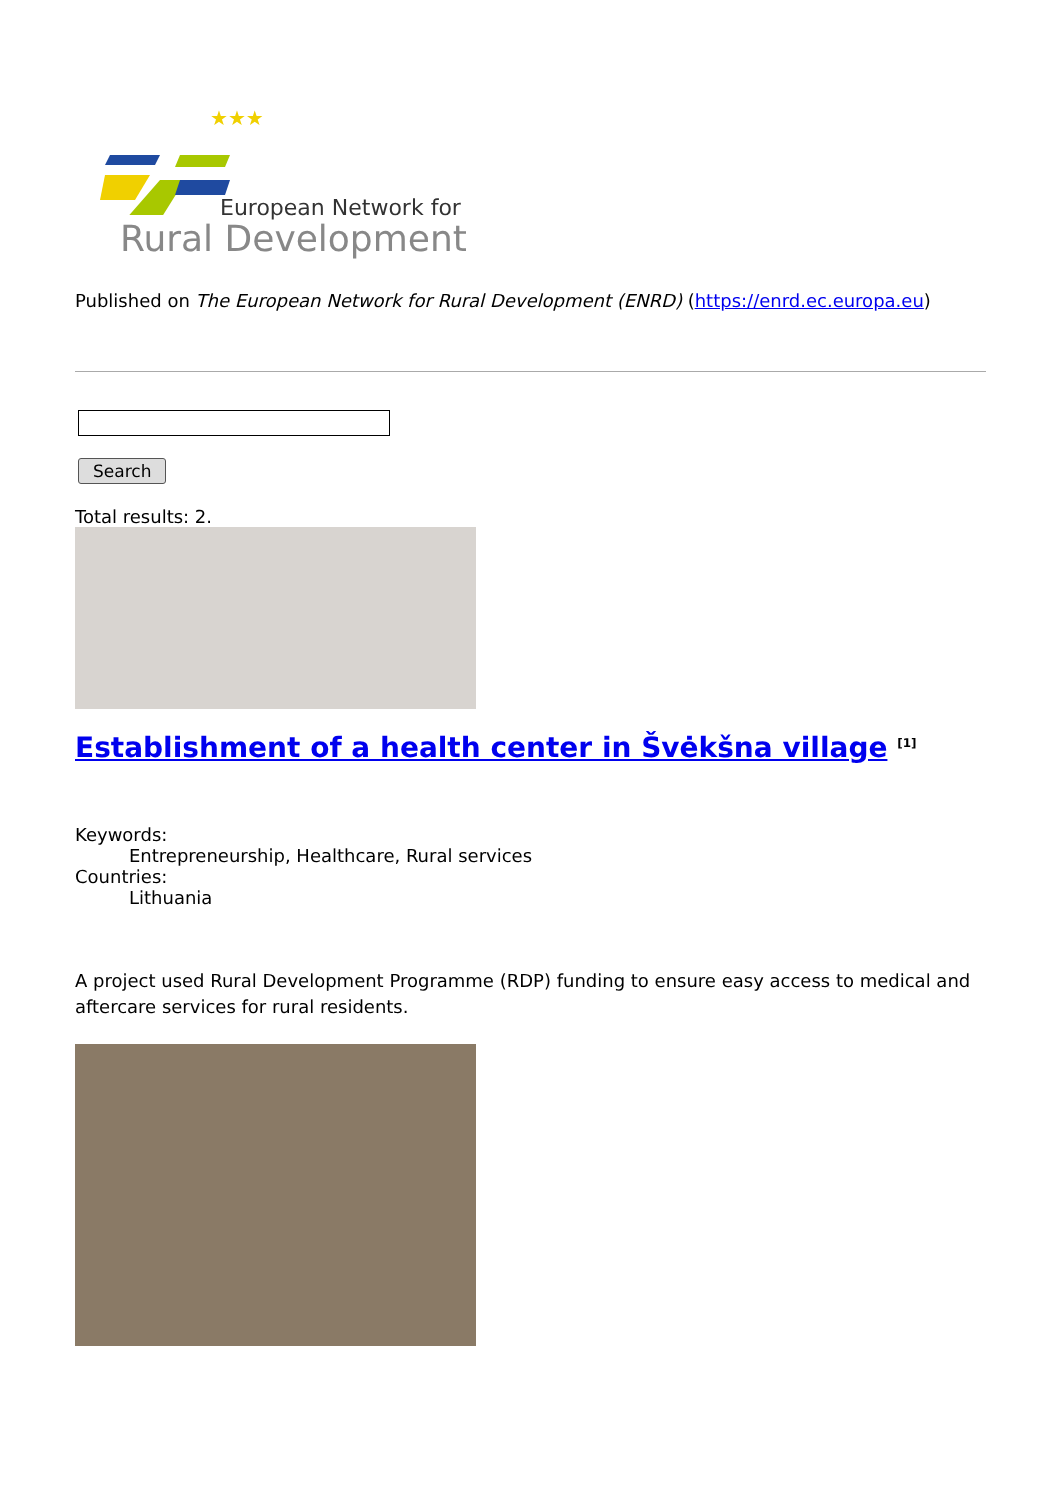★★★
European Network for
Rural Development
Published on The European Network for Rural Development (ENRD) (https://enrd.ec.europa.eu)
Search
Total results: 2.
Establishment of a health center in Švėkšna village <sup>[1]</sup>
Keywords:
Entrepreneurship, Healthcare, Rural services
Countries:
Lithuania
A project used Rural Development Programme (RDP) funding to ensure easy access to medical and aftercare services for rural residents.